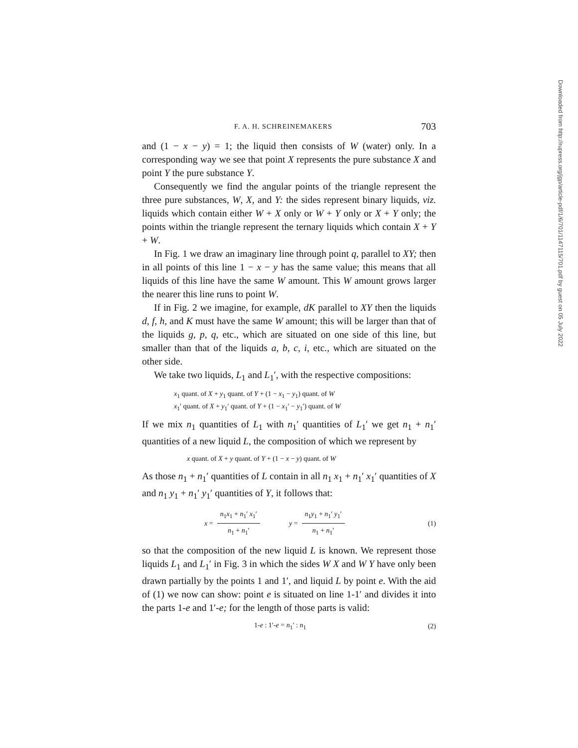F. A. H. SCHREINEMAKERS 703
and (1 − x − y) = 1; the liquid then consists of W (water) only. In a corresponding way we see that point X represents the pure substance X and point Y the pure substance Y.
Consequently we find the angular points of the triangle represent the three pure substances, W, X, and Y: the sides represent binary liquids, viz. liquids which contain either W + X only or W + Y only or X + Y only; the points within the triangle represent the ternary liquids which contain X + Y + W.
In Fig. 1 we draw an imaginary line through point q, parallel to XY; then in all points of this line 1 − x − y has the same value; this means that all liquids of this line have the same W amount. This W amount grows larger the nearer this line runs to point W.
If in Fig. 2 we imagine, for example, dK parallel to XY then the liquids d, f, h, and K must have the same W amount; this will be larger than that of the liquids g, p, q, etc., which are situated on one side of this line, but smaller than that of the liquids a, b, c, i, etc., which are situated on the other side.
We take two liquids, L<sub>1</sub> and L<sub>1</sub>′, with the respective compositions:
x<sub>1</sub> quant. of X + y<sub>1</sub> quant. of Y + (1 − x<sub>1</sub> − y<sub>1</sub>) quant. of W
x<sub>1</sub>′ quant. of X + y<sub>1</sub>′ quant. of Y + (1 − x<sub>1</sub>′ − y<sub>1</sub>′) quant. of W
If we mix n<sub>1</sub> quantities of L<sub>1</sub> with n<sub>1</sub>′ quantities of L<sub>1</sub>′ we get n<sub>1</sub> + n<sub>1</sub>′ quantities of a new liquid L, the composition of which we represent by
x quant. of X + y quant. of Y + (1 − x − y) quant. of W
As those n<sub>1</sub> + n<sub>1</sub>′ quantities of L contain in all n<sub>1</sub> x<sub>1</sub> + n<sub>1</sub>′ x<sub>1</sub>′ quantities of X and n<sub>1</sub> y<sub>1</sub> + n<sub>1</sub>′ y<sub>1</sub>′ quantities of Y, it follows that:
x = n<sub>1</sub>x<sub>1</sub> + n<sub>1</sub>′ x<sub>1</sub>′ n<sub>1</sub> + n<sub>1</sub>′ y = n<sub>1</sub>y<sub>1</sub> + n<sub>1</sub>′ y<sub>1</sub>′ n<sub>1</sub> + n<sub>1</sub>′ (1)
so that the composition of the new liquid L is known. We represent those liquids L<sub>1</sub> and L<sub>1</sub>′ in Fig. 3 in which the sides W X and W Y have only been drawn partially by the points 1 and 1′, and liquid L by point e. With the aid of (1) we now can show: point e is situated on line 1-1′ and divides it into the parts 1-e and 1′-e; for the length of those parts is valid:
1-e : 1′-e = n<sub>1</sub>′ : n<sub>1</sub> (2)
Downloaded from http://rupress.org/jgp/article-pdf/1/6/701/1147115/701.pdf by guest on 05 July 2022